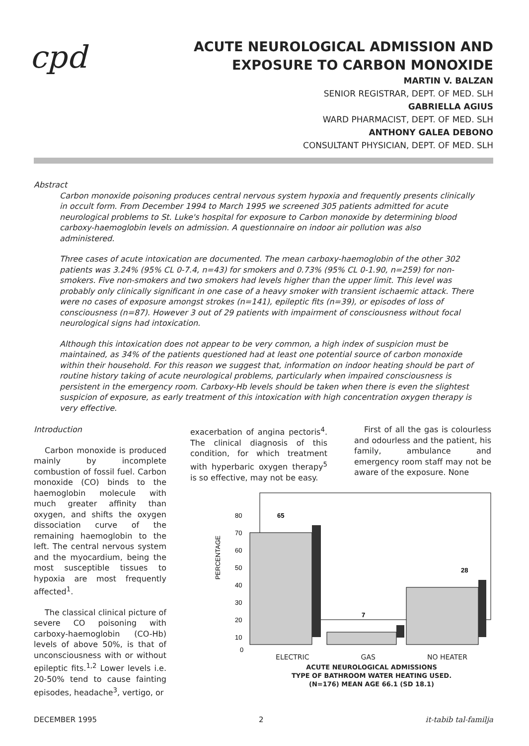cpd
ACUTE NEUROLOGICAL ADMISSION AND
EXPOSURE TO CARBON MONOXIDE
MARTIN V. BALZAN
SENIOR REGISTRAR, DEPT. OF MED. SLH
GABRIELLA AGIUS
WARD PHARMACIST, DEPT. OF MED. SLH
ANTHONY GALEA DEBONO
CONSULTANT PHYSICIAN, DEPT. OF MED. SLH
Abstract
Carbon monoxide poisoning produces central nervous system hypoxia and frequently presents clinically in occult form. From December 1994 to March 1995 we screened 305 patients admitted for acute neurological problems to St. Luke's hospital for exposure to Carbon monoxide by determining blood carboxy-haemoglobin levels on admission. A questionnaire on indoor air pollution was also administered.
Three cases of acute intoxication are documented. The mean carboxy-haemoglobin of the other 302 patients was 3.24% (95% CL 0-7.4, n=43) for smokers and 0.73% (95% CL 0-1.90, n=259) for non-smokers. Five non-smokers and two smokers had levels higher than the upper limit. This level was probably only clinically significant in one case of a heavy smoker with transient ischaemic attack. There were no cases of exposure amongst strokes (n=141), epileptic fits (n=39), or episodes of loss of consciousness (n=87). However 3 out of 29 patients with impairment of consciousness without focal neurological signs had intoxication.
Although this intoxication does not appear to be very common, a high index of suspicion must be maintained, as 34% of the patients questioned had at least one potential source of carbon monoxide within their household. For this reason we suggest that, information on indoor heating should be part of routine history taking of acute neurological problems, particularly when impaired consciousness is persistent in the emergency room. Carboxy-Hb levels should be taken when there is even the slightest suspicion of exposure, as early treatment of this intoxication with high concentration oxygen therapy is very effective.
Introduction
Carbon monoxide is produced mainly by incomplete combustion of fossil fuel. Carbon monoxide (CO) binds to the haemoglobin molecule with much greater affinity than oxygen, and shifts the oxygen dissociation curve of the remaining haemoglobin to the left. The central nervous system and the myocardium, being the most susceptible tissues to hypoxia are most frequently affected<sup>1</sup>.
The classical clinical picture of severe CO poisoning with carboxy-haemoglobin (CO-Hb) levels of above 50%, is that of unconsciousness with or without epileptic fits.<sup>1,2</sup> Lower levels i.e. 20-50% tend to cause fainting episodes, headache<sup>3</sup>, vertigo, or
exacerbation of angina pectoris<sup>4</sup>. The clinical diagnosis of this condition, for which treatment with hyperbaric oxygen therapy<sup>5</sup> is so effective, may not be easy.
First of all the gas is colourless and odourless and the patient, his family, ambulance and emergency room staff may not be aware of the exposure. None
PERCENTAGE
80
70
60
50
40
30
20
10
0
65
7
28
ELECTRIC GAS NO HEATER
ACUTE NEUROLOGICAL ADMISSIONS
TYPE OF BATHROOM WATER HEATING USED.
(N=176) MEAN AGE 66.1 (SD 18.1)
DECEMBER 1995 2 it-tabib tal-familja